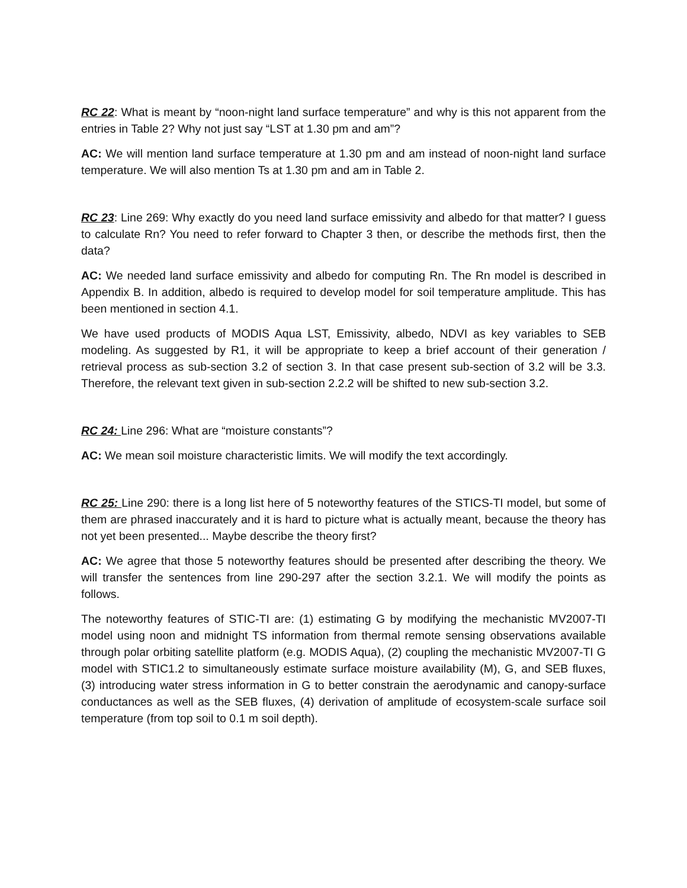RC 22: What is meant by “noon-night land surface temperature” and why is this not apparent from the entries in Table 2? Why not just say “LST at 1.30 pm and am”?
AC: We will mention land surface temperature at 1.30 pm and am instead of noon-night land surface temperature. We will also mention Ts at 1.30 pm and am in Table 2.
RC 23: Line 269: Why exactly do you need land surface emissivity and albedo for that matter? I guess to calculate Rn? You need to refer forward to Chapter 3 then, or describe the methods first, then the data?
AC: We needed land surface emissivity and albedo for computing Rn. The Rn model is described in Appendix B. In addition, albedo is required to develop model for soil temperature amplitude. This has been mentioned in section 4.1.
We have used products of MODIS Aqua LST, Emissivity, albedo, NDVI as key variables to SEB modeling. As suggested by R1, it will be appropriate to keep a brief account of their generation / retrieval process as sub-section 3.2 of section 3. In that case present sub-section of 3.2 will be 3.3. Therefore, the relevant text given in sub-section 2.2.2 will be shifted to new sub-section 3.2.
RC 24: Line 296: What are “moisture constants”?
AC: We mean soil moisture characteristic limits. We will modify the text accordingly.
RC 25: Line 290: there is a long list here of 5 noteworthy features of the STICS-TI model, but some of them are phrased inaccurately and it is hard to picture what is actually meant, because the theory has not yet been presented... Maybe describe the theory first?
AC: We agree that those 5 noteworthy features should be presented after describing the theory. We will transfer the sentences from line 290-297 after the section 3.2.1. We will modify the points as follows.
The noteworthy features of STIC-TI are: (1) estimating G by modifying the mechanistic MV2007-TI model using noon and midnight TS information from thermal remote sensing observations available through polar orbiting satellite platform (e.g. MODIS Aqua), (2) coupling the mechanistic MV2007-TI G model with STIC1.2 to simultaneously estimate surface moisture availability (M), G, and SEB fluxes, (3) introducing water stress information in G to better constrain the aerodynamic and canopy-surface conductances as well as the SEB fluxes, (4) derivation of amplitude of ecosystem-scale surface soil temperature (from top soil to 0.1 m soil depth).